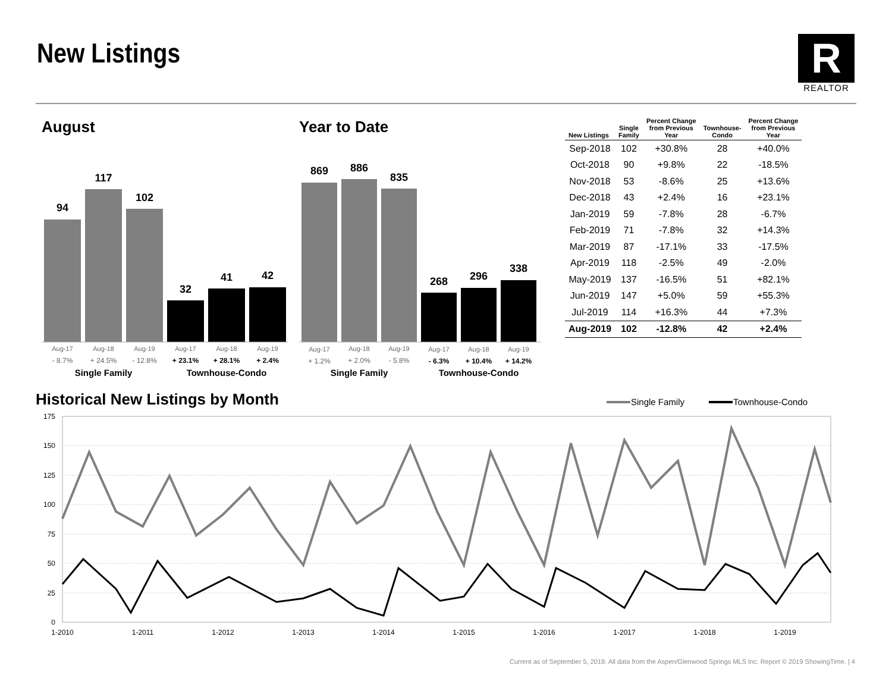New Listings
R
REALTOR
August
94
117
102
32
41
42
Aug-17
Aug-18
Aug-19
Aug-17
Aug-18
Aug-19
- 8.7%
+ 24.5%
- 12.8%
+ 23.1%
+ 28.1%
+ 2.4%
Single Family
Townhouse-Condo
Year to Date
869
886
835
268
296
338
Aug-17
Aug-18
Aug-19
Aug-17
Aug-18
Aug-19
+ 1.2%
+ 2.0%
- 5.8%
- 6.3%
+ 10.4%
+ 14.2%
Single Family
Townhouse-Condo
| New Listings | Single Family | Percent Change from Previous Year | Townhouse- Condo | Percent Change from Previous Year |
| --- | --- | --- | --- | --- |
| Sep-2018 | 102 | +30.8% | 28 | +40.0% |
| Oct-2018 | 90 | +9.8% | 22 | -18.5% |
| Nov-2018 | 53 | -8.6% | 25 | +13.6% |
| Dec-2018 | 43 | +2.4% | 16 | +23.1% |
| Jan-2019 | 59 | -7.8% | 28 | -6.7% |
| Feb-2019 | 71 | -7.8% | 32 | +14.3% |
| Mar-2019 | 87 | -17.1% | 33 | -17.5% |
| Apr-2019 | 118 | -2.5% | 49 | -2.0% |
| May-2019 | 137 | -16.5% | 51 | +82.1% |
| Jun-2019 | 147 | +5.0% | 59 | +55.3% |
| Jul-2019 | 114 | +16.3% | 44 | +7.3% |
| Aug-2019 | 102 | -12.8% | 42 | +2.4% |
Historical New Listings by Month
Single Family
Townhouse-Condo
175
150
125
100
75
50
25
0
1-2010
1-2011
1-2012
1-2013
1-2014
1-2015
1-2016
1-2017
1-2018
1-2019
Current as of September 5, 2019. All data from the Aspen/Glenwood Springs MLS Inc. Report © 2019 ShowingTime. | 4